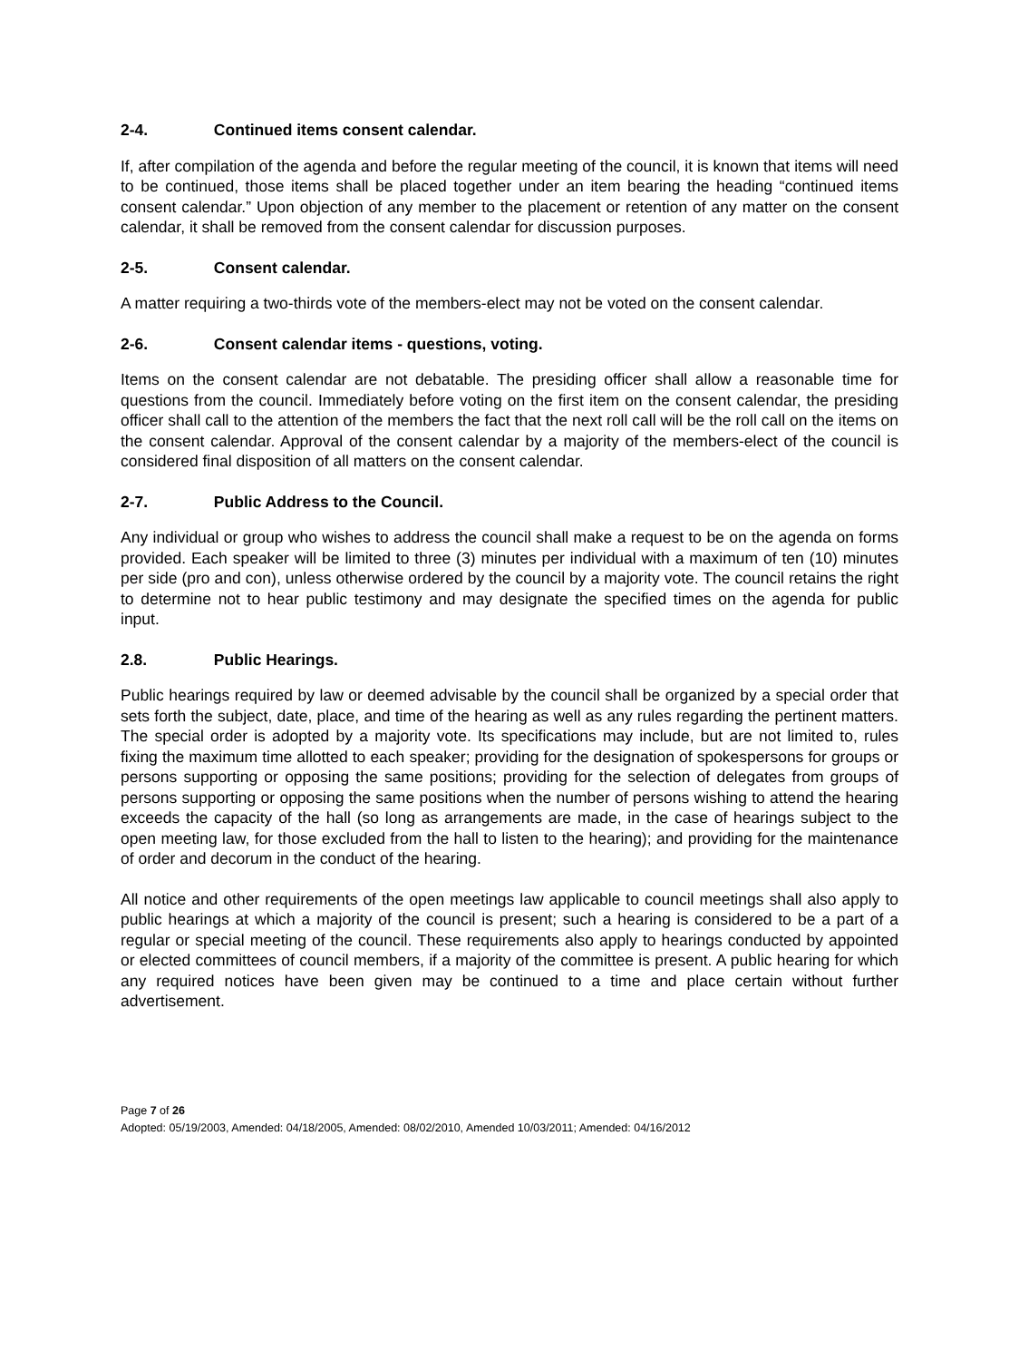2-4. Continued items consent calendar.
If, after compilation of the agenda and before the regular meeting of the council, it is known that items will need to be continued, those items shall be placed together under an item bearing the heading “continued items consent calendar.” Upon objection of any member to the placement or retention of any matter on the consent calendar, it shall be removed from the consent calendar for discussion purposes.
2-5. Consent calendar.
A matter requiring a two-thirds vote of the members-elect may not be voted on the consent calendar.
2-6. Consent calendar items - questions, voting.
Items on the consent calendar are not debatable. The presiding officer shall allow a reasonable time for questions from the council. Immediately before voting on the first item on the consent calendar, the presiding officer shall call to the attention of the members the fact that the next roll call will be the roll call on the items on the consent calendar. Approval of the consent calendar by a majority of the members-elect of the council is considered final disposition of all matters on the consent calendar.
2-7. Public Address to the Council.
Any individual or group who wishes to address the council shall make a request to be on the agenda on forms provided. Each speaker will be limited to three (3) minutes per individual with a maximum of ten (10) minutes per side (pro and con), unless otherwise ordered by the council by a majority vote. The council retains the right to determine not to hear public testimony and may designate the specified times on the agenda for public input.
2.8. Public Hearings.
Public hearings required by law or deemed advisable by the council shall be organized by a special order that sets forth the subject, date, place, and time of the hearing as well as any rules regarding the pertinent matters. The special order is adopted by a majority vote. Its specifications may include, but are not limited to, rules fixing the maximum time allotted to each speaker; providing for the designation of spokespersons for groups or persons supporting or opposing the same positions; providing for the selection of delegates from groups of persons supporting or opposing the same positions when the number of persons wishing to attend the hearing exceeds the capacity of the hall (so long as arrangements are made, in the case of hearings subject to the open meeting law, for those excluded from the hall to listen to the hearing); and providing for the maintenance of order and decorum in the conduct of the hearing.
All notice and other requirements of the open meetings law applicable to council meetings shall also apply to public hearings at which a majority of the council is present; such a hearing is considered to be a part of a regular or special meeting of the council. These requirements also apply to hearings conducted by appointed or elected committees of council members, if a majority of the committee is present. A public hearing for which any required notices have been given may be continued to a time and place certain without further advertisement.
Page 7 of 26
Adopted: 05/19/2003, Amended: 04/18/2005, Amended: 08/02/2010, Amended 10/03/2011; Amended: 04/16/2012